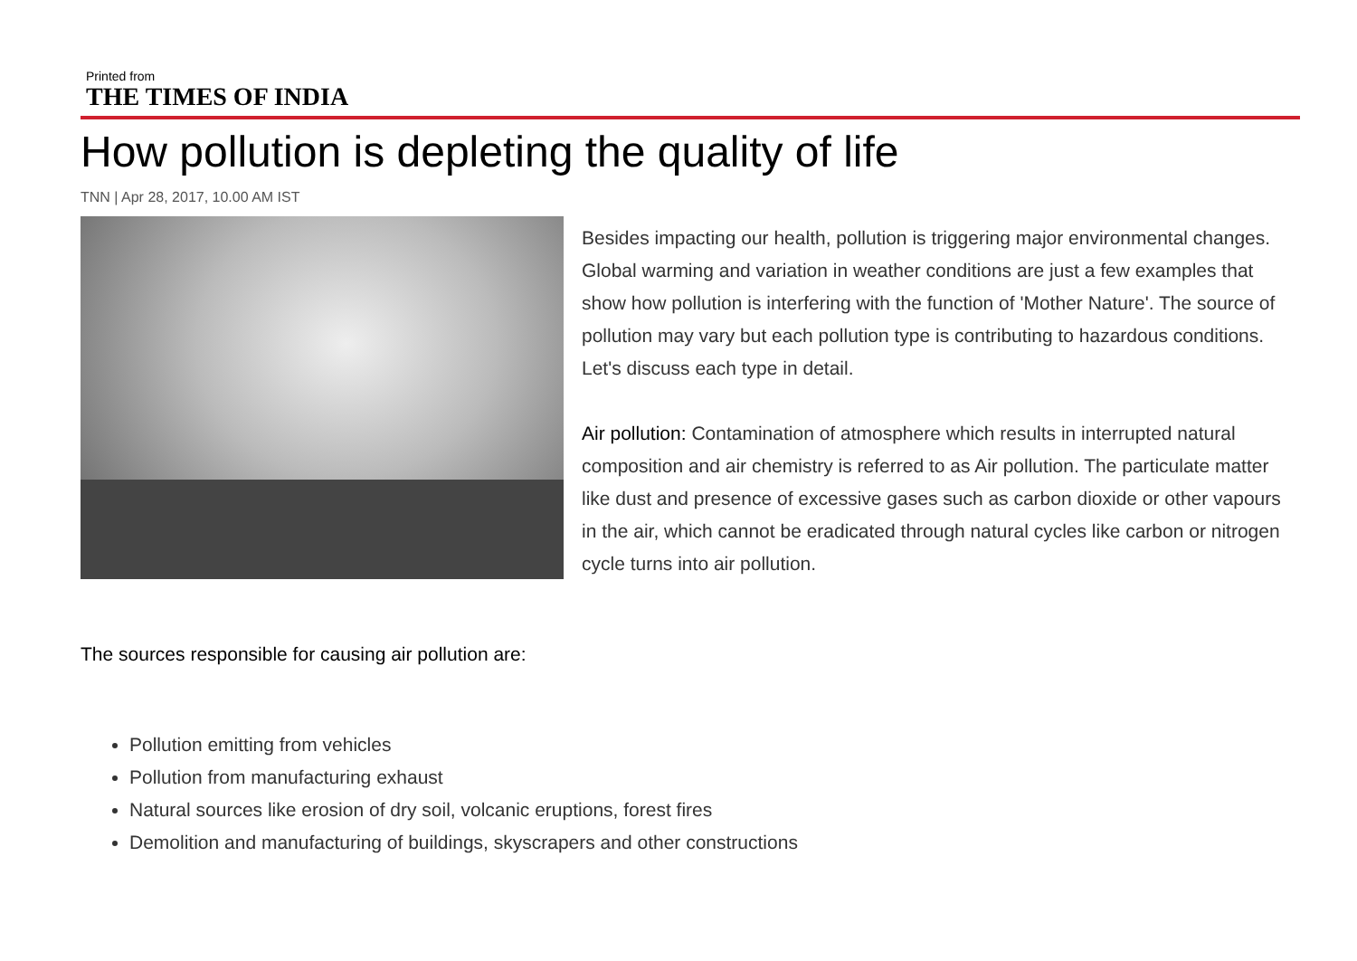Printed from
THE TIMES OF INDIA
How pollution is depleting the quality of life
TNN | Apr 28, 2017, 10.00 AM IST
Besides impacting our health, pollution is triggering major environmental changes. Global warming and variation in weather conditions are just a few examples that show how pollution is interfering with the function of 'Mother Nature'. The source of pollution may vary but each pollution type is contributing to hazardous conditions. Let's discuss each type in detail.
Air pollution: Contamination of atmosphere which results in interrupted natural composition and air chemistry is referred to as Air pollution. The particulate matter like dust and presence of excessive gases such as carbon dioxide or other vapours in the air, which cannot be eradicated through natural cycles like carbon or nitrogen cycle turns into air pollution.
The sources responsible for causing air pollution are:
Pollution emitting from vehicles
Pollution from manufacturing exhaust
Natural sources like erosion of dry soil, volcanic eruptions, forest fires
Demolition and manufacturing of buildings, skyscrapers and other constructions